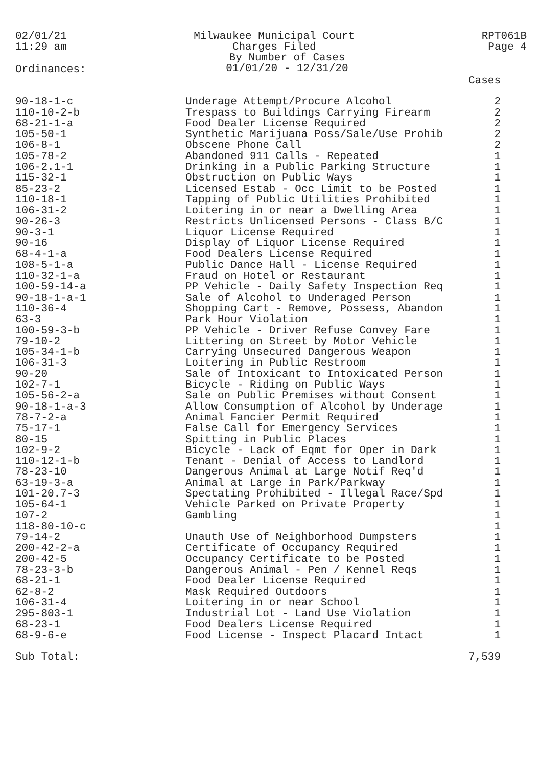02/01/21
11:29 am
Milwaukee Municipal Court
Charges Filed
By Number of Cases
01/01/20 - 12/31/20
RPT061B
Page 4
Ordinances:
| | | Cases |
| --- | --- | --- |
| 90-18-1-c | Underage Attempt/Procure Alcohol | 2 |
| 110-10-2-b | Trespass to Buildings Carrying Firearm | 2 |
| 68-21-1-a | Food Dealer License Required | 2 |
| 105-50-1 | Synthetic Marijuana Poss/Sale/Use Prohib | 2 |
| 106-8-1 | Obscene Phone Call | 2 |
| 105-78-2 | Abandoned 911 Calls - Repeated | 1 |
| 106-2.1-1 | Drinking in a Public Parking Structure | 1 |
| 115-32-1 | Obstruction on Public Ways | 1 |
| 85-23-2 | Licensed Estab - Occ Limit to be Posted | 1 |
| 110-18-1 | Tapping of Public Utilities Prohibited | 1 |
| 106-31-2 | Loitering in or near a Dwelling Area | 1 |
| 90-26-3 | Restricts Unlicensed Persons - Class B/C | 1 |
| 90-3-1 | Liquor License Required | 1 |
| 90-16 | Display of Liquor License Required | 1 |
| 68-4-1-a | Food Dealers License Required | 1 |
| 108-5-1-a | Public Dance Hall - License Required | 1 |
| 110-32-1-a | Fraud on Hotel or Restaurant | 1 |
| 100-59-14-a | PP Vehicle - Daily Safety Inspection Req | 1 |
| 90-18-1-a-1 | Sale of Alcohol to Underaged Person | 1 |
| 110-36-4 | Shopping Cart - Remove, Possess, Abandon | 1 |
| 63-3 | Park Hour Violation | 1 |
| 100-59-3-b | PP Vehicle - Driver Refuse Convey Fare | 1 |
| 79-10-2 | Littering on Street by Motor Vehicle | 1 |
| 105-34-1-b | Carrying Unsecured Dangerous Weapon | 1 |
| 106-31-3 | Loitering in Public Restroom | 1 |
| 90-20 | Sale of Intoxicant to Intoxicated Person | 1 |
| 102-7-1 | Bicycle - Riding on Public Ways | 1 |
| 105-56-2-a | Sale on Public Premises without Consent | 1 |
| 90-18-1-a-3 | Allow Consumption of Alcohol by Underage | 1 |
| 78-7-2-a | Animal Fancier Permit Required | 1 |
| 75-17-1 | False Call for Emergency Services | 1 |
| 80-15 | Spitting in Public Places | 1 |
| 102-9-2 | Bicycle - Lack of Eqmt for Oper in Dark | 1 |
| 110-12-1-b | Tenant - Denial of Access to Landlord | 1 |
| 78-23-10 | Dangerous Animal at Large Notif Req'd | 1 |
| 63-19-3-a | Animal at Large in Park/Parkway | 1 |
| 101-20.7-3 | Spectating Prohibited - Illegal Race/Spd | 1 |
| 105-64-1 | Vehicle Parked on Private Property | 1 |
| 107-2 | Gambling | 1 |
| 118-80-10-c | | 1 |
| 79-14-2 | Unauth Use of Neighborhood Dumpsters | 1 |
| 200-42-2-a | Certificate of Occupancy Required | 1 |
| 200-42-5 | Occupancy Certificate to be Posted | 1 |
| 78-23-3-b | Dangerous Animal - Pen / Kennel Reqs | 1 |
| 68-21-1 | Food Dealer License Required | 1 |
| 62-8-2 | Mask Required Outdoors | 1 |
| 106-31-4 | Loitering in or near School | 1 |
| 295-803-1 | Industrial Lot - Land Use Violation | 1 |
| 68-23-1 | Food Dealers License Required | 1 |
| 68-9-6-e | Food License - Inspect Placard Intact | 1 |
| Sub Total: | | 7,539 |